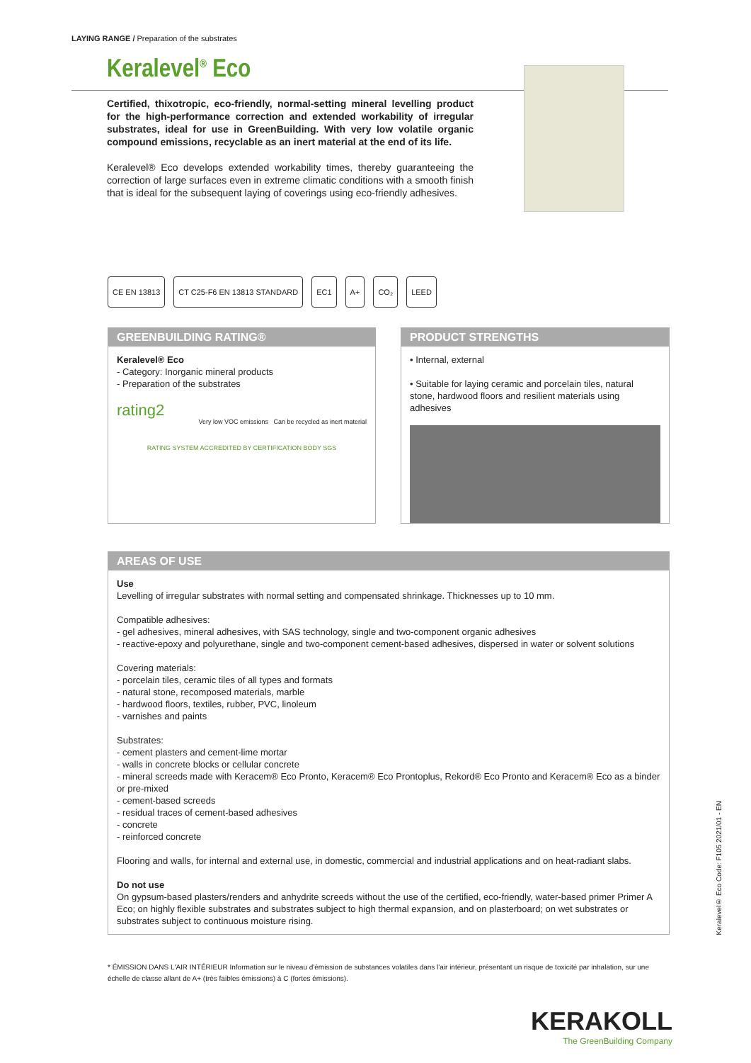LAYING RANGE / Preparation of the substrates
Keralevel<sup>®</sup> Eco
Certified, thixotropic, eco-friendly, normal-setting mineral levelling product for the high-performance correction and extended workability of irregular substrates, ideal for use in GreenBuilding. With very low volatile organic compound emissions, recyclable as an inert material at the end of its life.
Keralevel® Eco develops extended workability times, thereby guaranteeing the correction of large surfaces even in extreme climatic conditions with a smooth finish that is ideal for the subsequent laying of coverings using eco-friendly adhesives.
CE EN 13813 CT C25-F6 EN 13813 STANDARD EC1 A+ CO₂ LEED
GREENBUILDING RATING®
Keralevel® Eco
- Category: Inorganic mineral products
- Preparation of the substrates
rating2
Very low VOC emissions Can be recycled as inert material
RATING SYSTEM ACCREDITED BY CERTIFICATION BODY SGS
PRODUCT STRENGTHS
• Internal, external
• Suitable for laying ceramic and porcelain tiles, natural stone, hardwood floors and resilient materials using adhesives
AREAS OF USE
Use
Levelling of irregular substrates with normal setting and compensated shrinkage. Thicknesses up to 10 mm.
Compatible adhesives:
- gel adhesives, mineral adhesives, with SAS technology, single and two-component organic adhesives
- reactive-epoxy and polyurethane, single and two-component cement-based adhesives, dispersed in water or solvent solutions
Covering materials:
- porcelain tiles, ceramic tiles of all types and formats
- natural stone, recomposed materials, marble
- hardwood floors, textiles, rubber, PVC, linoleum
- varnishes and paints
Substrates:
- cement plasters and cement-lime mortar
- walls in concrete blocks or cellular concrete
- mineral screeds made with Keracem® Eco Pronto, Keracem® Eco Prontoplus, Rekord® Eco Pronto and Keracem® Eco as a binder or pre-mixed
- cement-based screeds
- residual traces of cement-based adhesives
- concrete
- reinforced concrete
Flooring and walls, for internal and external use, in domestic, commercial and industrial applications and on heat-radiant slabs.
Do not use
On gypsum-based plasters/renders and anhydrite screeds without the use of the certified, eco-friendly, water-based primer Primer A Eco; on highly flexible substrates and substrates subject to high thermal expansion, and on plasterboard; on wet substrates or substrates subject to continuous moisture rising.
* ÉMISSION DANS L'AIR INTÉRIEUR Information sur le niveau d'émission de substances volatiles dans l'air intérieur, présentant un risque de toxicité par inhalation, sur une échelle de classe allant de A+ (très faibles émissions) à C (fortes émissions).
Keralevel® Eco Code: F105 2021/01 - EN
KERAKOLL
The GreenBuilding Company